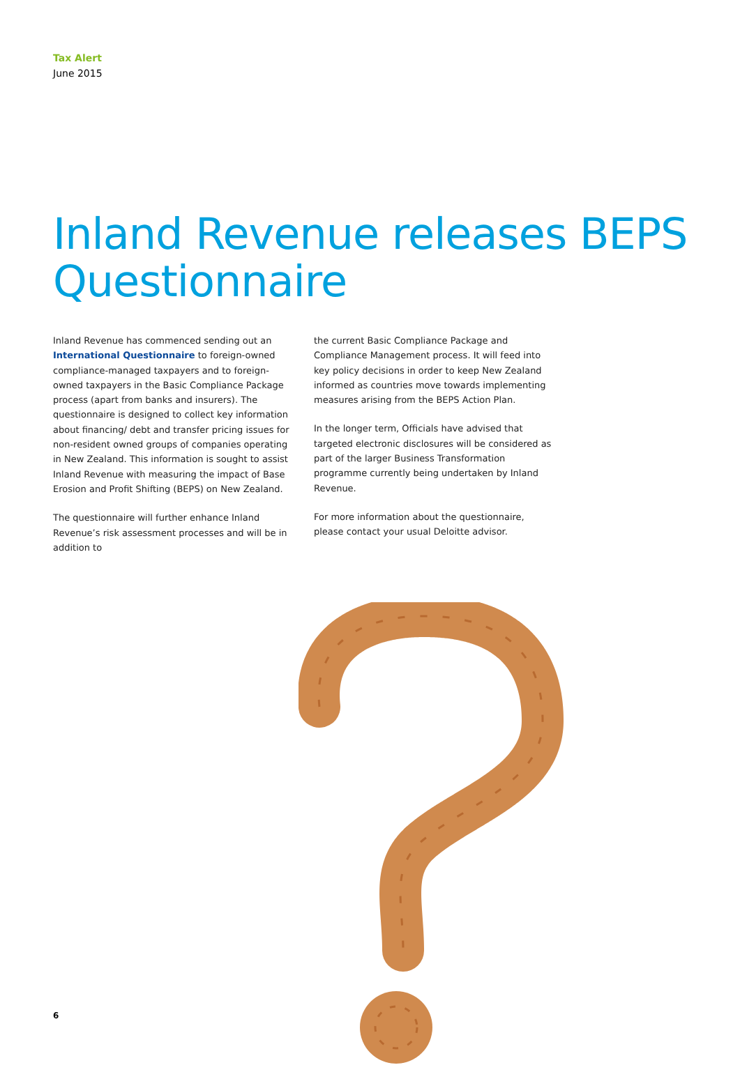Tax Alert
June 2015
Inland Revenue releases BEPS Questionnaire
Inland Revenue has commenced sending out an International Questionnaire to foreign-owned compliance-managed taxpayers and to foreign-owned taxpayers in the Basic Compliance Package process (apart from banks and insurers). The questionnaire is designed to collect key information about financing/ debt and transfer pricing issues for non-resident owned groups of companies operating in New Zealand. This information is sought to assist Inland Revenue with measuring the impact of Base Erosion and Profit Shifting (BEPS) on New Zealand.
The questionnaire will further enhance Inland Revenue’s risk assessment processes and will be in addition to
the current Basic Compliance Package and Compliance Management process. It will feed into key policy decisions in order to keep New Zealand informed as countries move towards implementing measures arising from the BEPS Action Plan.
In the longer term, Officials have advised that targeted electronic disclosures will be considered as part of the larger Business Transformation programme currently being undertaken by Inland Revenue.
For more information about the questionnaire, please contact your usual Deloitte advisor.
6